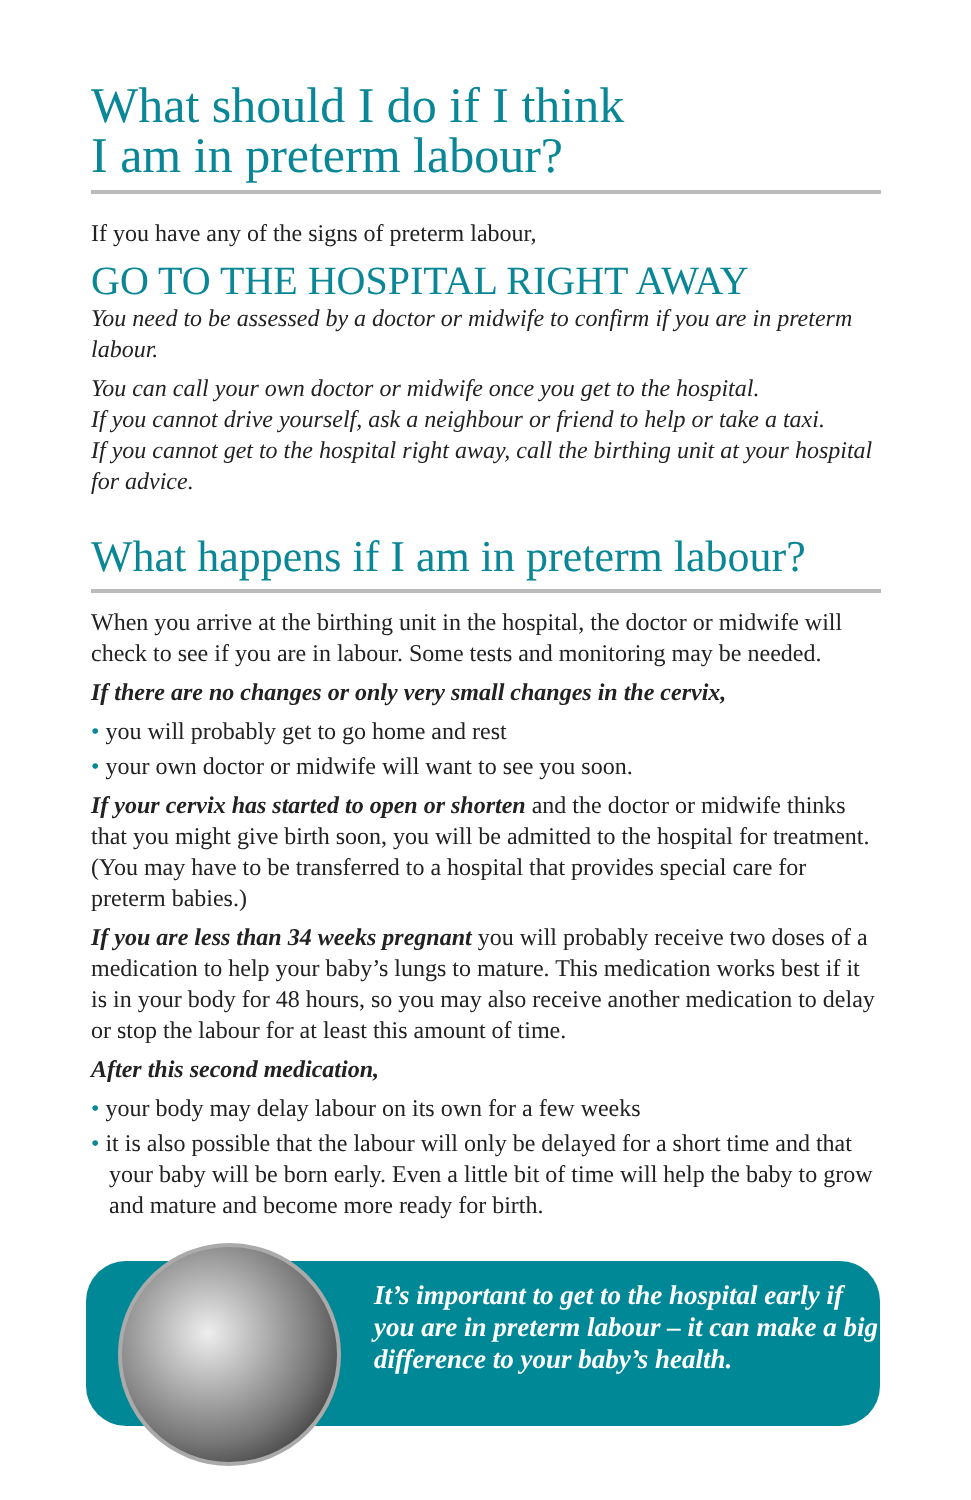What should I do if I think
I am in preterm labour?
If you have any of the signs of preterm labour,
GO TO THE HOSPITAL RIGHT AWAY
You need to be assessed by a doctor or midwife to confirm if you are in preterm labour.
You can call your own doctor or midwife once you get to the hospital.
If you cannot drive yourself, ask a neighbour or friend to help or take a taxi.
If you cannot get to the hospital right away, call the birthing unit at your hospital for advice.
What happens if I am in preterm labour?
When you arrive at the birthing unit in the hospital, the doctor or midwife will check to see if you are in labour. Some tests and monitoring may be needed.
If there are no changes or only very small changes in the cervix,
• you will probably get to go home and rest
• your own doctor or midwife will want to see you soon.
If your cervix has started to open or shorten and the doctor or midwife thinks that you might give birth soon, you will be admitted to the hospital for treatment. (You may have to be transferred to a hospital that provides special care for preterm babies.)
If you are less than 34 weeks pregnant you will probably receive two doses of a medication to help your baby’s lungs to mature. This medication works best if it is in your body for 48 hours, so you may also receive another medication to delay or stop the labour for at least this amount of time.
After this second medication,
• your body may delay labour on its own for a few weeks
• it is also possible that the labour will only be delayed for a short time and that your baby will be born early. Even a little bit of time will help the baby to grow and mature and become more ready for birth.
It’s important to get to the hospital early if you are in preterm labour – it can make a big difference to your baby’s health.